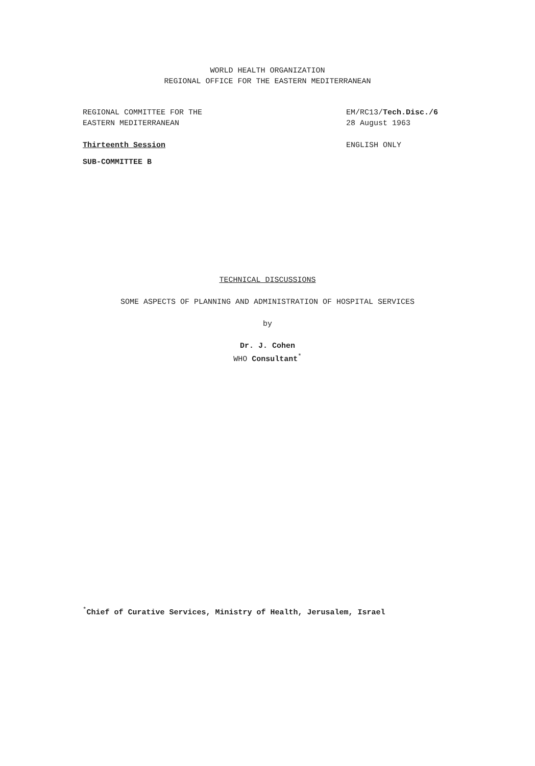WORLD HEALTH ORGANIZATION
REGIONAL OFFICE FOR THE EASTERN MEDITERRANEAN
REGIONAL COMMITTEE FOR THE
EASTERN MEDITERRANEAN
Thirteenth Session
SUB-COMMITTEE B
EM/RC13/Tech.Disc./6
28 August 1963
ENGLISH ONLY
TECHNICAL DISCUSSIONS
SOME ASPECTS OF PLANNING AND ADMINISTRATION OF HOSPITAL SERVICES
by
Dr. J. Cohen
WHO Consultant<sup>*</sup>
<sup>*</sup> Chief of Curative Services, Ministry of Health, Jerusalem, Israel